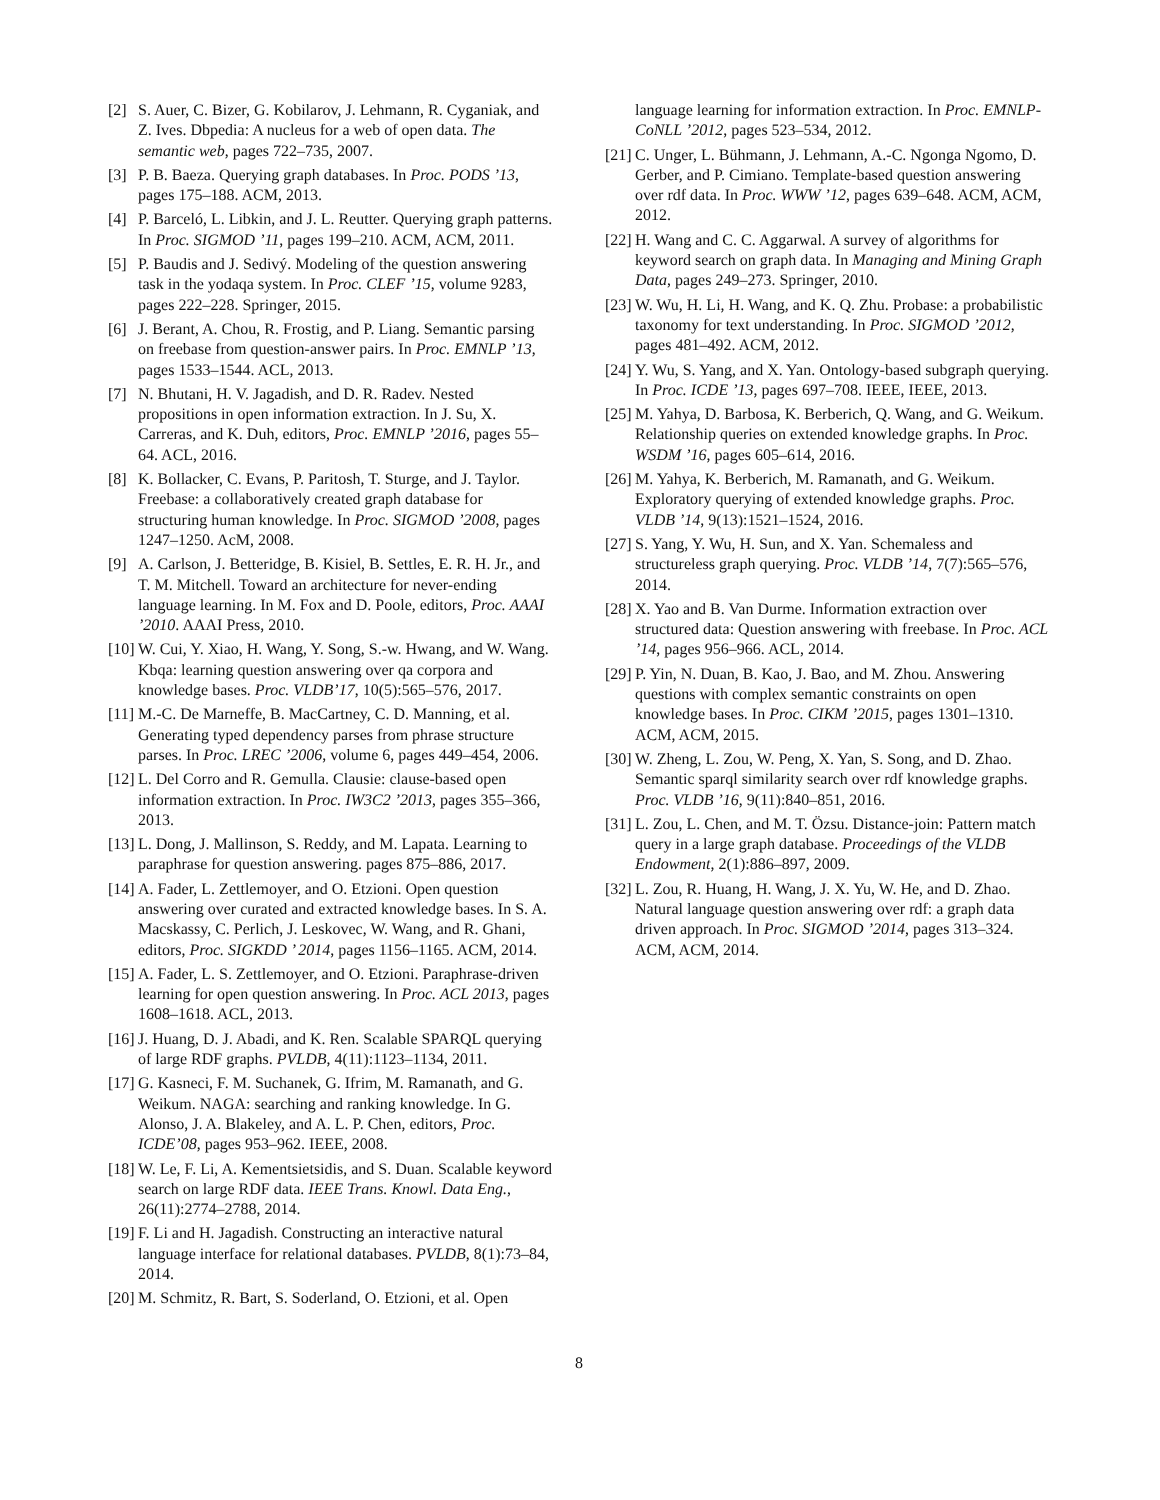[2] S. Auer, C. Bizer, G. Kobilarov, J. Lehmann, R. Cyganiak, and Z. Ives. Dbpedia: A nucleus for a web of open data. The semantic web, pages 722–735, 2007.
[3] P. B. Baeza. Querying graph databases. In Proc. PODS ’13, pages 175–188. ACM, 2013.
[4] P. Barceló, L. Libkin, and J. L. Reutter. Querying graph patterns. In Proc. SIGMOD ’11, pages 199–210. ACM, ACM, 2011.
[5] P. Baudis and J. Sedivý. Modeling of the question answering task in the yodaqa system. In Proc. CLEF ’15, volume 9283, pages 222–228. Springer, 2015.
[6] J. Berant, A. Chou, R. Frostig, and P. Liang. Semantic parsing on freebase from question-answer pairs. In Proc. EMNLP ’13, pages 1533–1544. ACL, 2013.
[7] N. Bhutani, H. V. Jagadish, and D. R. Radev. Nested propositions in open information extraction. In J. Su, X. Carreras, and K. Duh, editors, Proc. EMNLP ’2016, pages 55–64. ACL, 2016.
[8] K. Bollacker, C. Evans, P. Paritosh, T. Sturge, and J. Taylor. Freebase: a collaboratively created graph database for structuring human knowledge. In Proc. SIGMOD ’2008, pages 1247–1250. AcM, 2008.
[9] A. Carlson, J. Betteridge, B. Kisiel, B. Settles, E. R. H. Jr., and T. M. Mitchell. Toward an architecture for never-ending language learning. In M. Fox and D. Poole, editors, Proc. AAAI ’2010. AAAI Press, 2010.
[10] W. Cui, Y. Xiao, H. Wang, Y. Song, S.-w. Hwang, and W. Wang. Kbqa: learning question answering over qa corpora and knowledge bases. Proc. VLDB’17, 10(5):565–576, 2017.
[11] M.-C. De Marneffe, B. MacCartney, C. D. Manning, et al. Generating typed dependency parses from phrase structure parses. In Proc. LREC ’2006, volume 6, pages 449–454, 2006.
[12] L. Del Corro and R. Gemulla. Clausie: clause-based open information extraction. In Proc. IW3C2 ’2013, pages 355–366, 2013.
[13] L. Dong, J. Mallinson, S. Reddy, and M. Lapata. Learning to paraphrase for question answering. pages 875–886, 2017.
[14] A. Fader, L. Zettlemoyer, and O. Etzioni. Open question answering over curated and extracted knowledge bases. In S. A. Macskassy, C. Perlich, J. Leskovec, W. Wang, and R. Ghani, editors, Proc. SIGKDD ’ 2014, pages 1156–1165. ACM, 2014.
[15] A. Fader, L. S. Zettlemoyer, and O. Etzioni. Paraphrase-driven learning for open question answering. In Proc. ACL 2013, pages 1608–1618. ACL, 2013.
[16] J. Huang, D. J. Abadi, and K. Ren. Scalable SPARQL querying of large RDF graphs. PVLDB, 4(11):1123–1134, 2011.
[17] G. Kasneci, F. M. Suchanek, G. Ifrim, M. Ramanath, and G. Weikum. NAGA: searching and ranking knowledge. In G. Alonso, J. A. Blakeley, and A. L. P. Chen, editors, Proc. ICDE’08, pages 953–962. IEEE, 2008.
[18] W. Le, F. Li, A. Kementsietsidis, and S. Duan. Scalable keyword search on large RDF data. IEEE Trans. Knowl. Data Eng., 26(11):2774–2788, 2014.
[19] F. Li and H. Jagadish. Constructing an interactive natural language interface for relational databases. PVLDB, 8(1):73–84, 2014.
[20] M. Schmitz, R. Bart, S. Soderland, O. Etzioni, et al. Open
language learning for information extraction. In Proc. EMNLP-CoNLL ’2012, pages 523–534, 2012.
[21] C. Unger, L. Bühmann, J. Lehmann, A.-C. Ngonga Ngomo, D. Gerber, and P. Cimiano. Template-based question answering over rdf data. In Proc. WWW ’12, pages 639–648. ACM, ACM, 2012.
[22] H. Wang and C. C. Aggarwal. A survey of algorithms for keyword search on graph data. In Managing and Mining Graph Data, pages 249–273. Springer, 2010.
[23] W. Wu, H. Li, H. Wang, and K. Q. Zhu. Probase: a probabilistic taxonomy for text understanding. In Proc. SIGMOD ’2012, pages 481–492. ACM, 2012.
[24] Y. Wu, S. Yang, and X. Yan. Ontology-based subgraph querying. In Proc. ICDE ’13, pages 697–708. IEEE, IEEE, 2013.
[25] M. Yahya, D. Barbosa, K. Berberich, Q. Wang, and G. Weikum. Relationship queries on extended knowledge graphs. In Proc. WSDM ’16, pages 605–614, 2016.
[26] M. Yahya, K. Berberich, M. Ramanath, and G. Weikum. Exploratory querying of extended knowledge graphs. Proc. VLDB ’14, 9(13):1521–1524, 2016.
[27] S. Yang, Y. Wu, H. Sun, and X. Yan. Schemaless and structureless graph querying. Proc. VLDB ’14, 7(7):565–576, 2014.
[28] X. Yao and B. Van Durme. Information extraction over structured data: Question answering with freebase. In Proc. ACL ’14, pages 956–966. ACL, 2014.
[29] P. Yin, N. Duan, B. Kao, J. Bao, and M. Zhou. Answering questions with complex semantic constraints on open knowledge bases. In Proc. CIKM ’2015, pages 1301–1310. ACM, ACM, 2015.
[30] W. Zheng, L. Zou, W. Peng, X. Yan, S. Song, and D. Zhao. Semantic sparql similarity search over rdf knowledge graphs. Proc. VLDB ’16, 9(11):840–851, 2016.
[31] L. Zou, L. Chen, and M. T. Özsu. Distance-join: Pattern match query in a large graph database. Proceedings of the VLDB Endowment, 2(1):886–897, 2009.
[32] L. Zou, R. Huang, H. Wang, J. X. Yu, W. He, and D. Zhao. Natural language question answering over rdf: a graph data driven approach. In Proc. SIGMOD ’2014, pages 313–324. ACM, ACM, 2014.
8